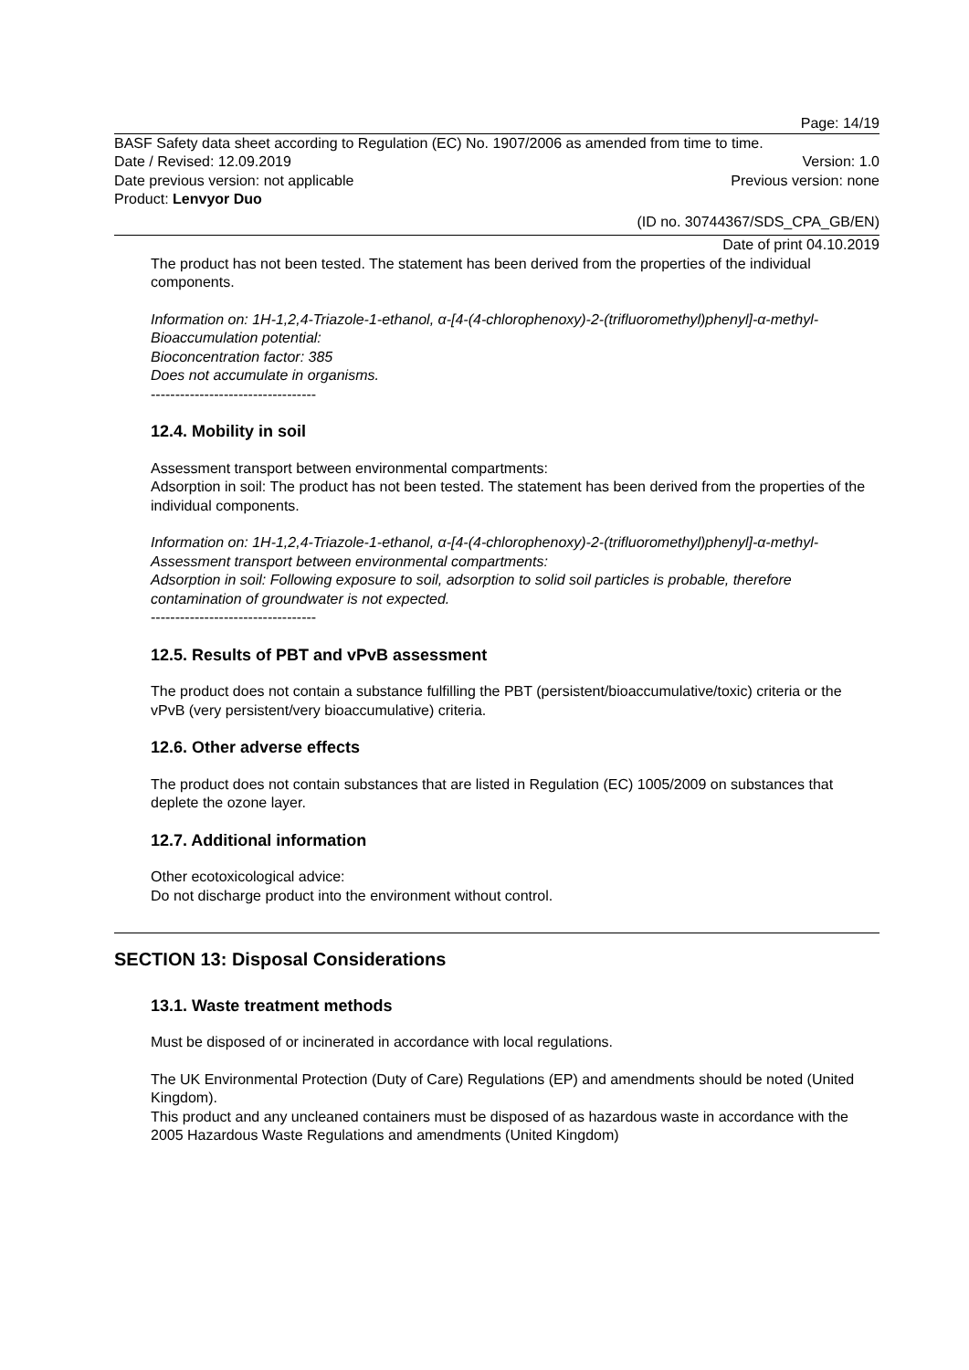Page: 14/19
BASF Safety data sheet according to Regulation (EC) No. 1907/2006 as amended from time to time.
Date / Revised: 12.09.2019 Version: 1.0
Date previous version: not applicable Previous version: none
Product: Lenvyor Duo
(ID no. 30744367/SDS_CPA_GB/EN)
Date of print 04.10.2019
The product has not been tested. The statement has been derived from the properties of the individual components.
Information on: 1H-1,2,4-Triazole-1-ethanol, α-[4-(4-chlorophenoxy)-2-(trifluoromethyl)phenyl]-α-methyl-
Bioaccumulation potential:
Bioconcentration factor: 385
Does not accumulate in organisms.
----------------------------------
12.4. Mobility in soil
Assessment transport between environmental compartments:
Adsorption in soil: The product has not been tested. The statement has been derived from the properties of the individual components.
Information on: 1H-1,2,4-Triazole-1-ethanol, α-[4-(4-chlorophenoxy)-2-(trifluoromethyl)phenyl]-α-methyl-
Assessment transport between environmental compartments:
Adsorption in soil: Following exposure to soil, adsorption to solid soil particles is probable, therefore contamination of groundwater is not expected.
----------------------------------
12.5. Results of PBT and vPvB assessment
The product does not contain a substance fulfilling the PBT (persistent/bioaccumulative/toxic) criteria or the vPvB (very persistent/very bioaccumulative) criteria.
12.6. Other adverse effects
The product does not contain substances that are listed in Regulation (EC) 1005/2009 on substances that deplete the ozone layer.
12.7. Additional information
Other ecotoxicological advice:
Do not discharge product into the environment without control.
SECTION 13: Disposal Considerations
13.1. Waste treatment methods
Must be disposed of or incinerated in accordance with local regulations.
The UK Environmental Protection (Duty of Care) Regulations (EP) and amendments should be noted (United Kingdom).
This product and any uncleaned containers must be disposed of as hazardous waste in accordance with the 2005 Hazardous Waste Regulations and amendments (United Kingdom)